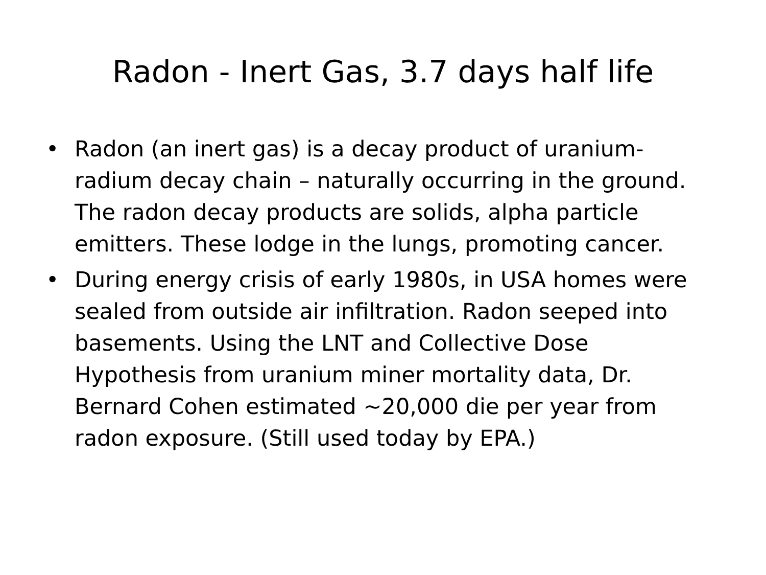Radon - Inert Gas, 3.7 days half life
• Radon (an inert gas) is a decay product of uranium-radium decay chain – naturally occurring in the ground. The radon decay products are solids, alpha particle emitters. These lodge in the lungs, promoting cancer.
• During energy crisis of early 1980s, in USA homes were sealed from outside air infiltration. Radon seeped into basements. Using the LNT and Collective Dose Hypothesis from uranium miner mortality data, Dr. Bernard Cohen estimated ~20,000 die per year from radon exposure. (Still used today by EPA.)